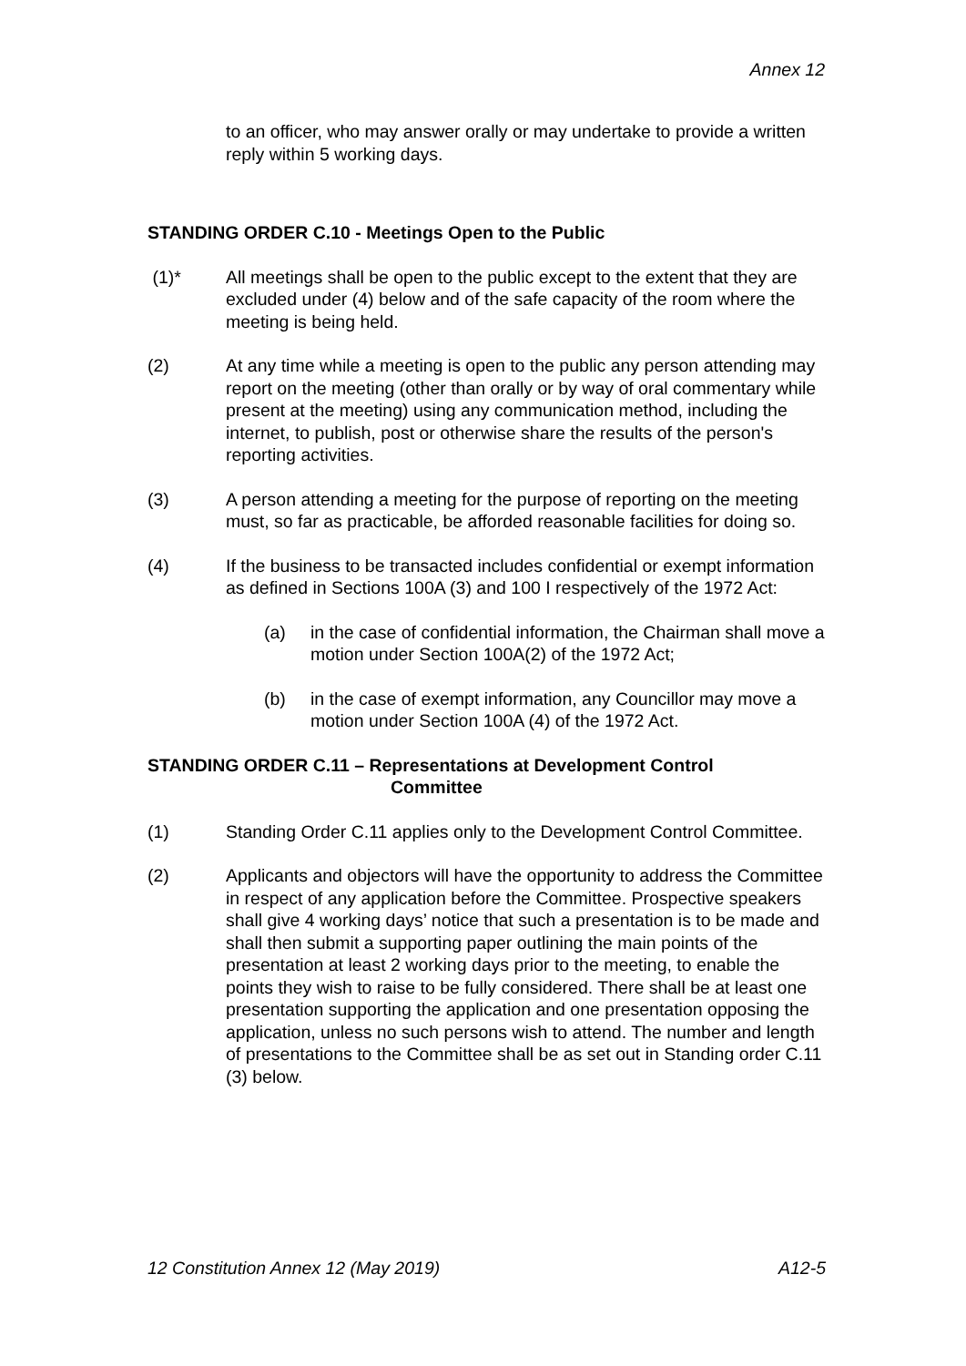Annex 12
to an officer, who may answer orally or may undertake to provide a written reply within 5 working days.
STANDING ORDER C.10 - Meetings Open to the Public
(1)* All meetings shall be open to the public except to the extent that they are excluded under (4) below and of the safe capacity of the room where the meeting is being held.
(2) At any time while a meeting is open to the public any person attending may report on the meeting (other than orally or by way of oral commentary while present at the meeting) using any communication method, including the internet, to publish, post or otherwise share the results of the person's reporting activities.
(3) A person attending a meeting for the purpose of reporting on the meeting must, so far as practicable, be afforded reasonable facilities for doing so.
(4) If the business to be transacted includes confidential or exempt information as defined in Sections 100A (3) and 100 I respectively of the 1972 Act:
(a) in the case of confidential information, the Chairman shall move a motion under Section 100A(2) of the 1972 Act;
(b) in the case of exempt information, any Councillor may move a motion under Section 100A (4) of the 1972 Act.
STANDING ORDER C.11 – Representations at Development Control
Committee
(1) Standing Order C.11 applies only to the Development Control Committee.
(2) Applicants and objectors will have the opportunity to address the Committee in respect of any application before the Committee. Prospective speakers shall give 4 working days’ notice that such a presentation is to be made and shall then submit a supporting paper outlining the main points of the presentation at least 2 working days prior to the meeting, to enable the points they wish to raise to be fully considered. There shall be at least one presentation supporting the application and one presentation opposing the application, unless no such persons wish to attend. The number and length of presentations to the Committee shall be as set out in Standing order C.11 (3) below.
12 Constitution Annex 12 (May 2019) A12-5